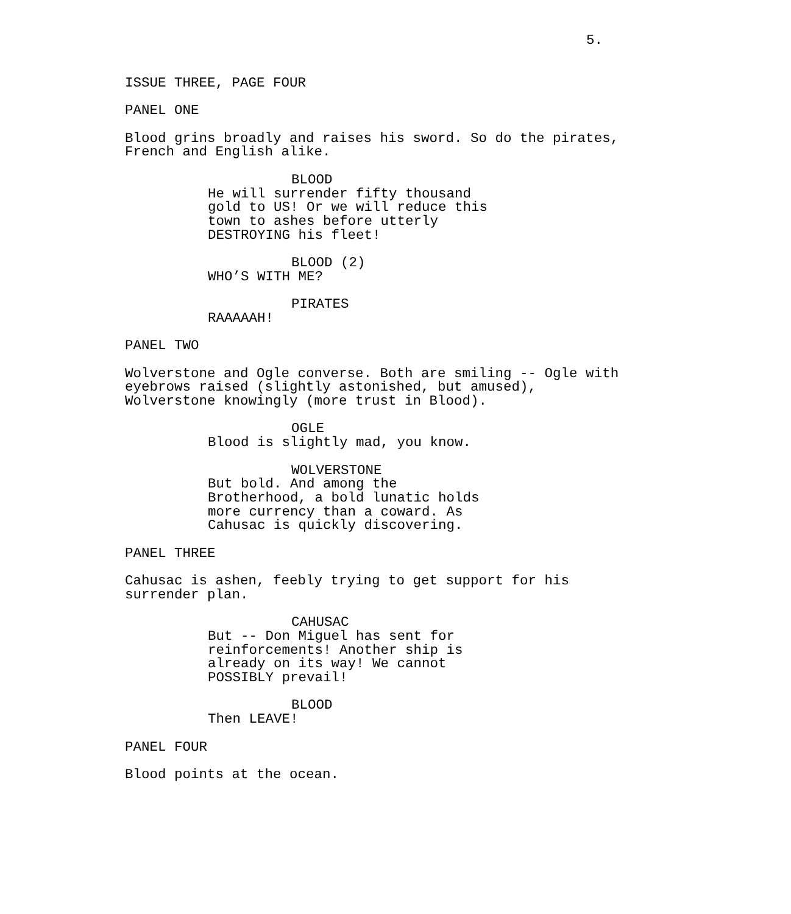5.
ISSUE THREE, PAGE FOUR
PANEL ONE
Blood grins broadly and raises his sword. So do the pirates, French and English alike.
BLOOD
He will surrender fifty thousand gold to US! Or we will reduce this town to ashes before utterly DESTROYING his fleet!
BLOOD (2)
WHO’S WITH ME?
PIRATES
RAAAAAH!
PANEL TWO
Wolverstone and Ogle converse. Both are smiling -- Ogle with eyebrows raised (slightly astonished, but amused), Wolverstone knowingly (more trust in Blood).
OGLE
Blood is slightly mad, you know.
WOLVERSTONE
But bold. And among the Brotherhood, a bold lunatic holds more currency than a coward. As Cahusac is quickly discovering.
PANEL THREE
Cahusac is ashen, feebly trying to get support for his surrender plan.
CAHUSAC
But -- Don Miguel has sent for reinforcements! Another ship is already on its way! We cannot POSSIBLY prevail!
BLOOD
Then LEAVE!
PANEL FOUR
Blood points at the ocean.